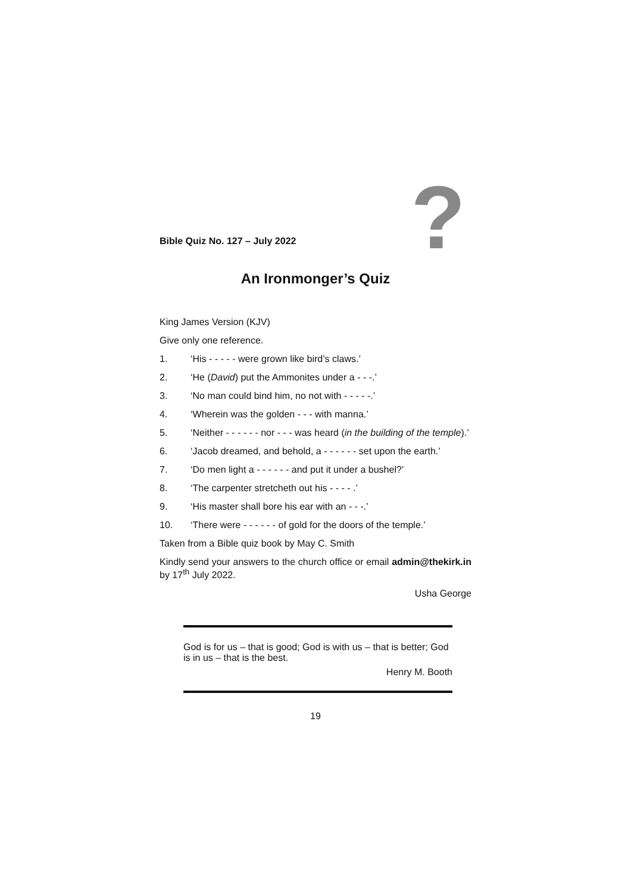Bible Quiz No. 127 – July 2022
?
An Ironmonger’s Quiz
King James Version (KJV)
Give only one reference.
1. ‘His - - - - - were grown like bird’s claws.’
2. ‘He (David) put the Ammonites under a - - -.’
3. ‘No man could bind him, no not with - - - - -.’
4. ‘Wherein was the golden - - - with manna.’
5. ‘Neither - - - - - - nor - - - was heard (in the building of the temple).’
6. ‘Jacob dreamed, and behold, a - - - - - - set upon the earth.’
7. ‘Do men light a - - - - - - and put it under a bushel?’
8. ‘The carpenter stretcheth out his - - - - .’
9. ‘His master shall bore his ear with an - - -.’
10. ‘There were - - - - - - of gold for the doors of the temple.’
Taken from a Bible quiz book by May C. Smith
Kindly send your answers to the church office or email admin@thekirk.in by 17<sup>th</sup> July 2022.
Usha George
God is for us – that is good; God is with us – that is better; God is in us – that is the best.
Henry M. Booth
19